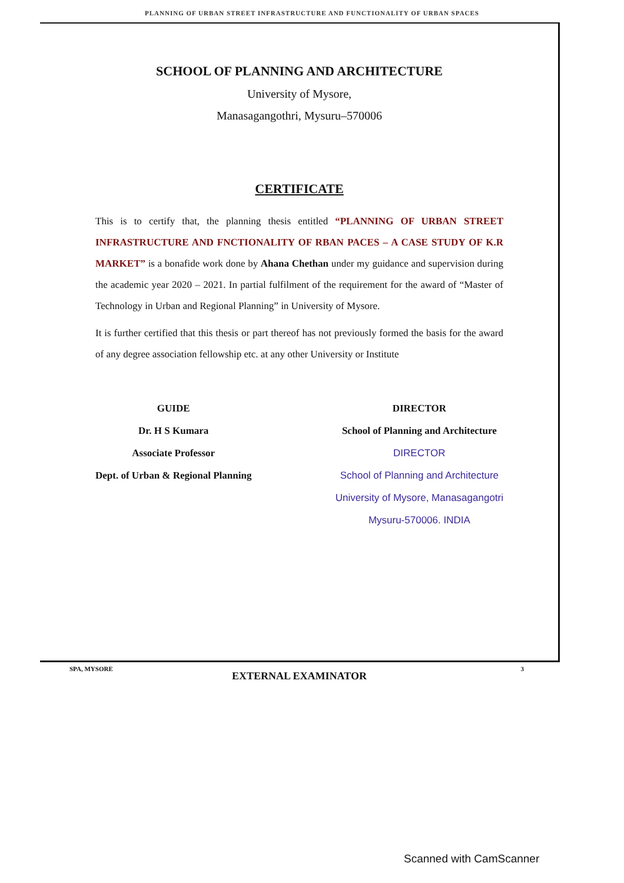PLANNING OF URBAN STREET INFRASTRUCTURE AND FUNCTIONALITY OF URBAN SPACES
SCHOOL OF PLANNING AND ARCHITECTURE
University of Mysore,
Manasagangothri, Mysuru–570006
CERTIFICATE
This is to certify that, the planning thesis entitled “PLANNING OF URBAN STREET INFRASTRUCTURE AND FNCTIONALITY OF RBAN PACES – A CASE STUDY OF K.R MARKET” is a bonafide work done by Ahana Chethan under my guidance and supervision during the academic year 2020 – 2021. In partial fulfilment of the requirement for the award of “Master of Technology in Urban and Regional Planning” in University of Mysore.
It is further certified that this thesis or part thereof has not previously formed the basis for the award of any degree association fellowship etc. at any other University or Institute
GUIDE
Dr. H S Kumara
Associate Professor
Dept. of Urban & Regional Planning
DIRECTOR
School of Planning and Architecture
DIRECTOR
School of Planning and Architecture
University of Mysore, Manasagangotri
Mysuru-570006. INDIA
EXTERNAL EXAMINATOR
SPA, MYSORE 3
Scanned with CamScanner